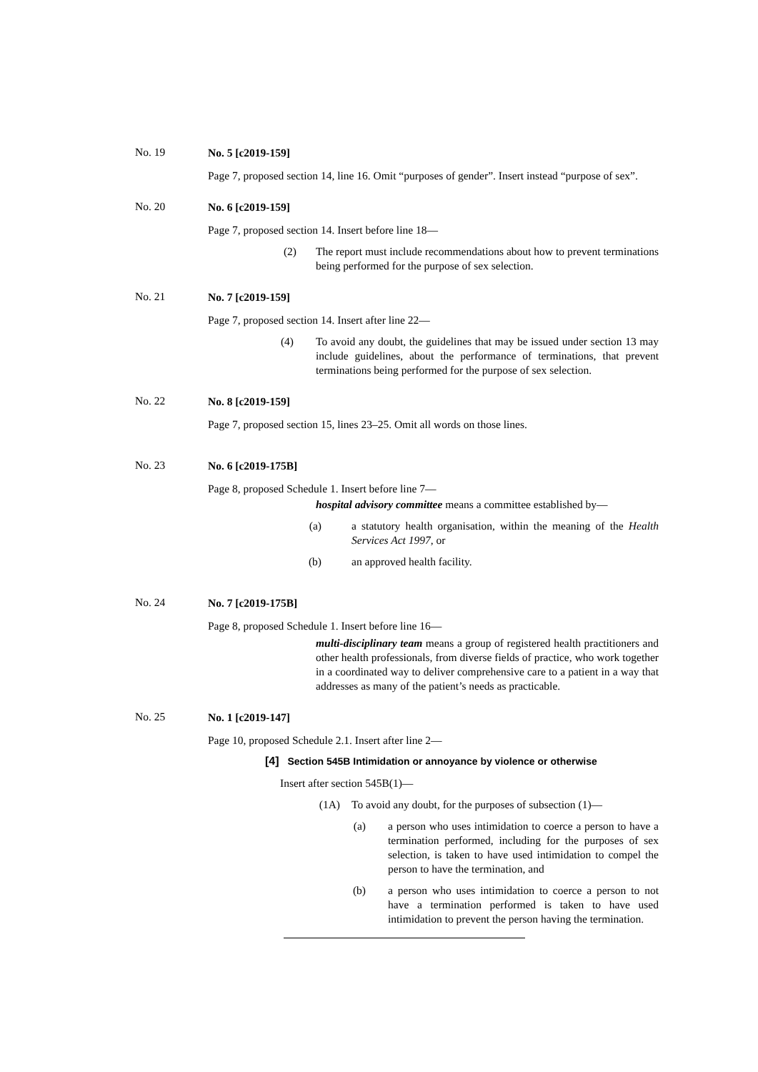No. 19
No. 5 [c2019-159]
Page 7, proposed section 14, line 16. Omit “purposes of gender”. Insert instead “purpose of sex”.
No. 20
No. 6 [c2019-159]
Page 7, proposed section 14. Insert before line 18—
(2) The report must include recommendations about how to prevent terminations being performed for the purpose of sex selection.
No. 21
No. 7 [c2019-159]
Page 7, proposed section 14. Insert after line 22—
(4) To avoid any doubt, the guidelines that may be issued under section 13 may include guidelines, about the performance of terminations, that prevent terminations being performed for the purpose of sex selection.
No. 22
No. 8 [c2019-159]
Page 7, proposed section 15, lines 23–25. Omit all words on those lines.
No. 23
No. 6 [c2019-175B]
Page 8, proposed Schedule 1. Insert before line 7—
hospital advisory committee means a committee established by—
(a) a statutory health organisation, within the meaning of the Health Services Act 1997, or
(b) an approved health facility.
No. 24
No. 7 [c2019-175B]
Page 8, proposed Schedule 1. Insert before line 16—
multi-disciplinary team means a group of registered health practitioners and other health professionals, from diverse fields of practice, who work together in a coordinated way to deliver comprehensive care to a patient in a way that addresses as many of the patient’s needs as practicable.
No. 25
No. 1 [c2019-147]
Page 10, proposed Schedule 2.1. Insert after line 2—
[4] Section 545B Intimidation or annoyance by violence or otherwise
Insert after section 545B(1)—
(1A) To avoid any doubt, for the purposes of subsection (1)—
(a) a person who uses intimidation to coerce a person to have a termination performed, including for the purposes of sex selection, is taken to have used intimidation to compel the person to have the termination, and
(b) a person who uses intimidation to coerce a person to not have a termination performed is taken to have used intimidation to prevent the person having the termination.